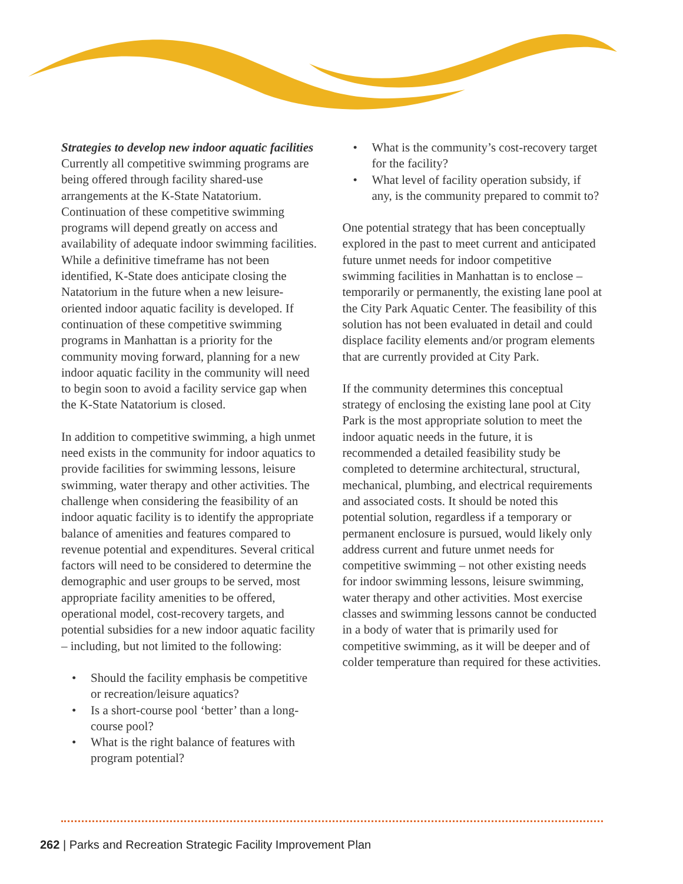Strategies to develop new indoor aquatic facilities
Currently all competitive swimming programs are being offered through facility shared-use arrangements at the K-State Natatorium. Continuation of these competitive swimming programs will depend greatly on access and availability of adequate indoor swimming facilities. While a definitive timeframe has not been identified, K-State does anticipate closing the Natatorium in the future when a new leisure-oriented indoor aquatic facility is developed. If continuation of these competitive swimming programs in Manhattan is a priority for the community moving forward, planning for a new indoor aquatic facility in the community will need to begin soon to avoid a facility service gap when the K-State Natatorium is closed.
In addition to competitive swimming, a high unmet need exists in the community for indoor aquatics to provide facilities for swimming lessons, leisure swimming, water therapy and other activities. The challenge when considering the feasibility of an indoor aquatic facility is to identify the appropriate balance of amenities and features compared to revenue potential and expenditures. Several critical factors will need to be considered to determine the demographic and user groups to be served, most appropriate facility amenities to be offered, operational model, cost-recovery targets, and potential subsidies for a new indoor aquatic facility – including, but not limited to the following:
• Should the facility emphasis be competitive or recreation/leisure aquatics?
• Is a short-course pool ‘better’ than a long-course pool?
• What is the right balance of features with program potential?
• What is the community’s cost-recovery target for the facility?
• What level of facility operation subsidy, if any, is the community prepared to commit to?
One potential strategy that has been conceptually explored in the past to meet current and anticipated future unmet needs for indoor competitive swimming facilities in Manhattan is to enclose – temporarily or permanently, the existing lane pool at the City Park Aquatic Center. The feasibility of this solution has not been evaluated in detail and could displace facility elements and/or program elements that are currently provided at City Park.
If the community determines this conceptual strategy of enclosing the existing lane pool at City Park is the most appropriate solution to meet the indoor aquatic needs in the future, it is recommended a detailed feasibility study be completed to determine architectural, structural, mechanical, plumbing, and electrical requirements and associated costs. It should be noted this potential solution, regardless if a temporary or permanent enclosure is pursued, would likely only address current and future unmet needs for competitive swimming – not other existing needs for indoor swimming lessons, leisure swimming, water therapy and other activities. Most exercise classes and swimming lessons cannot be conducted in a body of water that is primarily used for competitive swimming, as it will be deeper and of colder temperature than required for these activities.
262 | Parks and Recreation Strategic Facility Improvement Plan